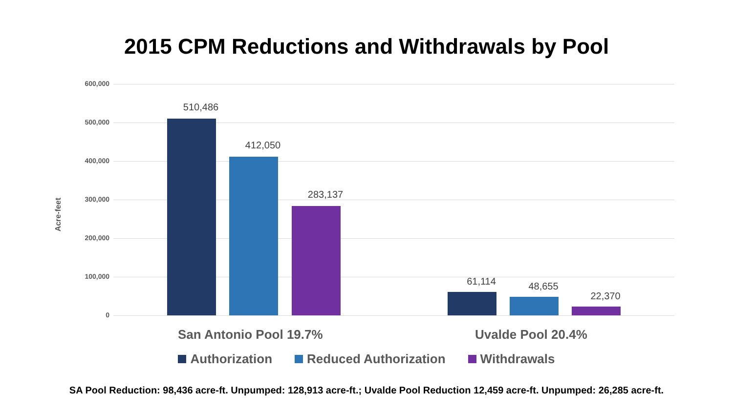2015 CPM Reductions and Withdrawals by Pool
Acre-feet
600,000
500,000
400,000
300,000
200,000
100,000
0
510,486
412,050
283,137
61,114 48,655
22,370
San Antonio Pool 19.7% Uvalde Pool 20.4%
Authorization Reduced Authorization Withdrawals
SA Pool Reduction: 98,436 acre-ft. Unpumped: 128,913 acre-ft.; Uvalde Pool Reduction 12,459 acre-ft. Unpumped: 26,285 acre-ft.